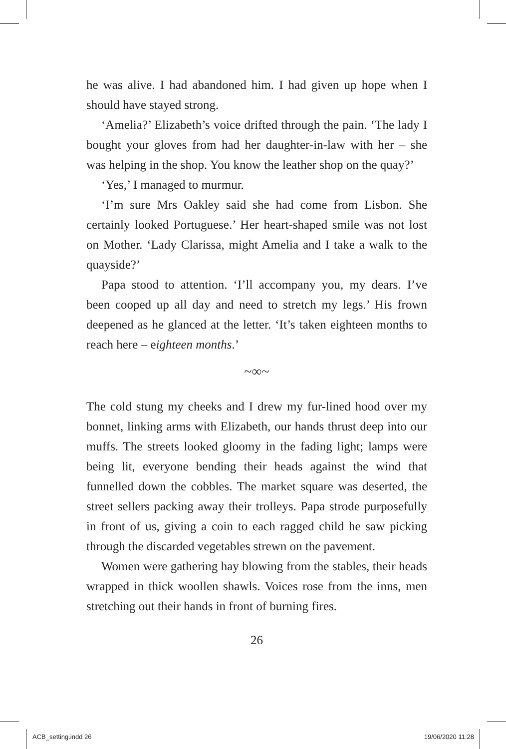he was alive. I had abandoned him. I had given up hope when I should have stayed strong.
‘Amelia?’ Elizabeth’s voice drifted through the pain. ‘The lady I bought your gloves from had her daughter-in-law with her – she was helping in the shop. You know the leather shop on the quay?’
‘Yes,’ I managed to murmur.
‘I’m sure Mrs Oakley said she had come from Lisbon. She certainly looked Portuguese.’ Her heart-shaped smile was not lost on Mother. ‘Lady Clarissa, might Amelia and I take a walk to the quayside?’
Papa stood to attention. ‘I’ll accompany you, my dears. I’ve been cooped up all day and need to stretch my legs.’ His frown deepened as he glanced at the letter. ‘It’s taken eighteen months to reach here – eighteen months.’
~∞~
The cold stung my cheeks and I drew my fur-lined hood over my bonnet, linking arms with Elizabeth, our hands thrust deep into our muffs. The streets looked gloomy in the fading light; lamps were being lit, everyone bending their heads against the wind that funnelled down the cobbles. The market square was deserted, the street sellers packing away their trolleys. Papa strode purposefully in front of us, giving a coin to each ragged child he saw picking through the discarded vegetables strewn on the pavement.
Women were gathering hay blowing from the stables, their heads wrapped in thick woollen shawls. Voices rose from the inns, men stretching out their hands in front of burning fires.
26
ACB_setting.indd 26 19/06/2020 11:28